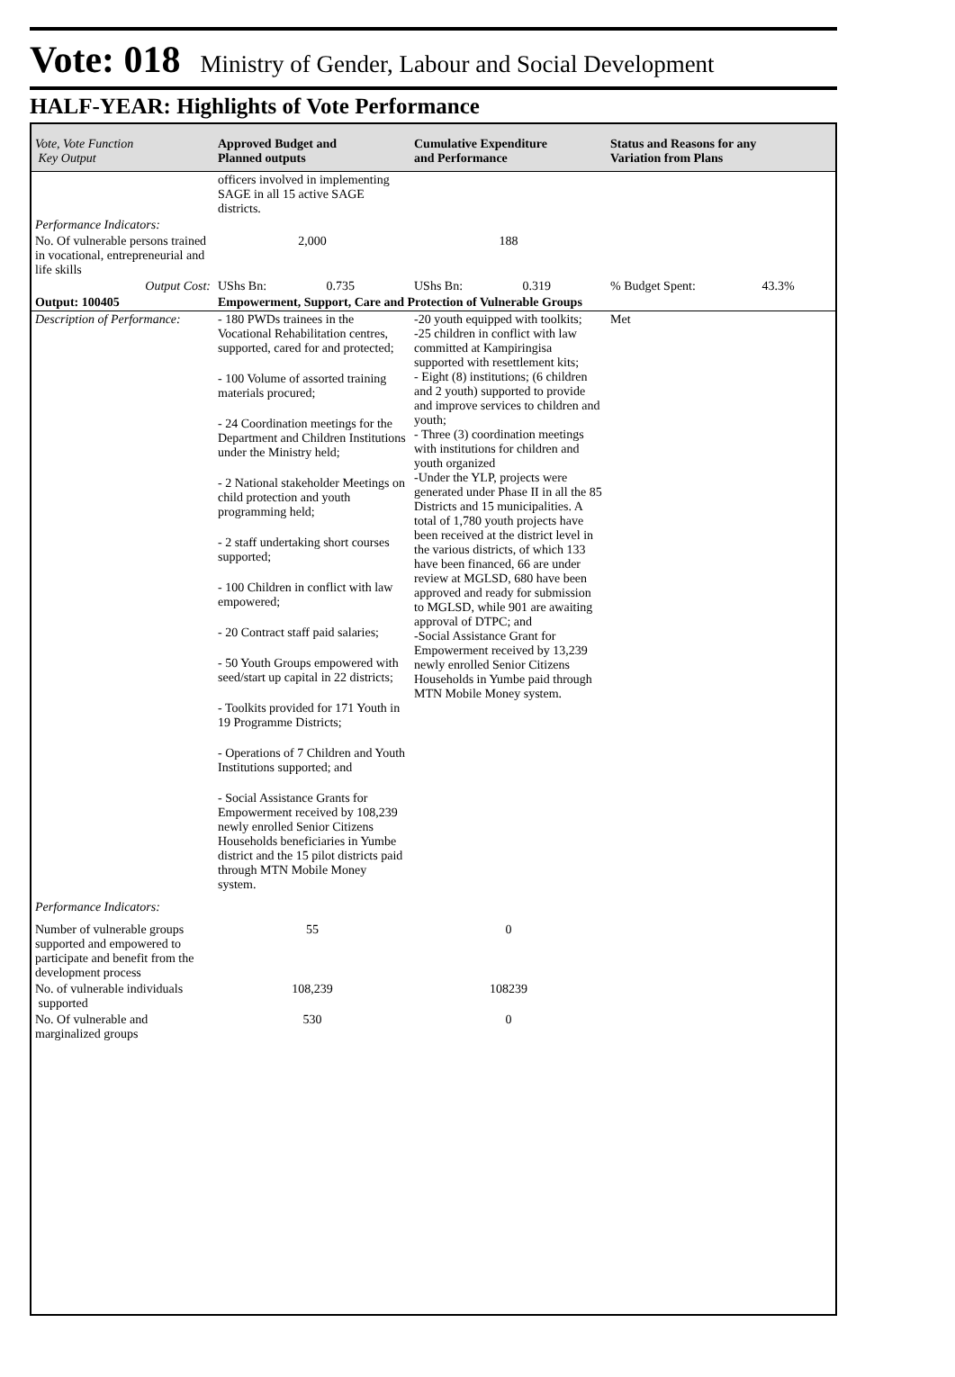Vote: 018 Ministry of Gender, Labour and Social Development
HALF-YEAR: Highlights of Vote Performance
| Vote, Vote Function Key Output | Approved Budget and Planned outputs | Cumulative Expenditure and Performance | Status and Reasons for any Variation from Plans |
| --- | --- | --- | --- |
| | officers involved in implementing SAGE in all 15 active SAGE districts. | | |
| Performance Indicators: | | | |
| No. Of vulnerable persons trained in vocational, entrepreneurial and life skills | 2,000 | 188 | |
| Output Cost: | UShs Bn: 0.735 | UShs Bn: 0.319 | % Budget Spent: 43.3% |
| Output: 100405 | Empowerment, Support, Care and Protection of Vulnerable Groups | | |
| Description of Performance: | - 180 PWDs trainees in the Vocational Rehabilitation centres, supported, cared for and protected; - 100 Volume of assorted training materials procured; - 24 Coordination meetings for the Department and Children Institutions under the Ministry held; - 2 National stakeholder Meetings on child protection and youth programming held; - 2 staff undertaking short courses supported; - 100 Children in conflict with law empowered; - 20 Contract staff paid salaries; - 50 Youth Groups empowered with seed/start up capital in 22 districts; - Toolkits provided for 171 Youth in 19 Programme Districts; - Operations of 7 Children and Youth Institutions supported; and - Social Assistance Grants for Empowerment received by 108,239 newly enrolled Senior Citizens Households beneficiaries in Yumbe district and the 15 pilot districts paid through MTN Mobile Money system. | -20 youth equipped with toolkits; -25 children in conflict with law committed at Kampiringisa supported with resettlement kits; - Eight (8) institutions; (6 children and 2 youth) supported to provide and improve services to children and youth; - Three (3) coordination meetings with institutions for children and youth organized -Under the YLP, projects were generated under Phase II in all the 85 Districts and 15 municipalities. A total of 1,780 youth projects have been received at the district level in the various districts, of which 133 have been financed, 66 are under review at MGLSD, 680 have been approved and ready for submission to MGLSD, while 901 are awaiting approval of DTPC; and -Social Assistance Grant for Empowerment received by 13,239 newly enrolled Senior Citizens Households in Yumbe paid through MTN Mobile Money system. | Met |
| Performance Indicators: | | | |
| Number of vulnerable groups supported and empowered to participate and benefit from the development process | 55 | 0 | |
| No. of vulnerable individuals supported | 108,239 | 108239 | |
| No. Of vulnerable and marginalized groups | 530 | 0 | |